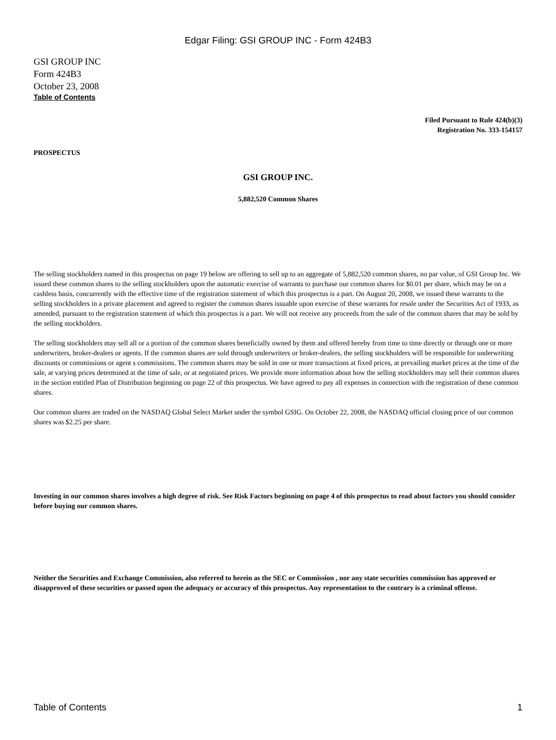Edgar Filing: GSI GROUP INC - Form 424B3
GSI GROUP INC
Form 424B3
October 23, 2008
Table of Contents
Filed Pursuant to Rule 424(b)(3)
Registration No. 333-154157
PROSPECTUS
GSI GROUP INC.
5,882,520 Common Shares
The selling stockholders named in this prospectus on page 19 below are offering to sell up to an aggregate of 5,882,520 common shares, no par value, of GSI Group Inc. We issued these common shares to the selling stockholders upon the automatic exercise of warrants to purchase our common shares for $0.01 per share, which may be on a cashless basis, concurrently with the effective time of the registration statement of which this prospectus is a part. On August 20, 2008, we issued these warrants to the selling stockholders in a private placement and agreed to register the common shares issuable upon exercise of these warrants for resale under the Securities Act of 1933, as amended, pursuant to the registration statement of which this prospectus is a part. We will not receive any proceeds from the sale of the common shares that may be sold by the selling stockholders.
The selling stockholders may sell all or a portion of the common shares beneficially owned by them and offered hereby from time to time directly or through one or more underwriters, broker-dealers or agents. If the common shares are sold through underwriters or broker-dealers, the selling stockholders will be responsible for underwriting discounts or commissions or agent s commissions. The common shares may be sold in one or more transactions at fixed prices, at prevailing market prices at the time of the sale, at varying prices determined at the time of sale, or at negotiated prices. We provide more information about how the selling stockholders may sell their common shares in the section entitled Plan of Distribution beginning on page 22 of this prospectus. We have agreed to pay all expenses in connection with the registration of these common shares.
Our common shares are traded on the NASDAQ Global Select Market under the symbol GSIG. On October 22, 2008, the NASDAQ official closing price of our common shares was $2.25 per share.
Investing in our common shares involves a high degree of risk. See Risk Factors beginning on page 4 of this prospectus to read about factors you should consider before buying our common shares.
Neither the Securities and Exchange Commission, also referred to herein as the SEC or Commission , nor any state securities commission has approved or disapproved of these securities or passed upon the adequacy or accuracy of this prospectus. Any representation to the contrary is a criminal offense.
Table of Contents 1